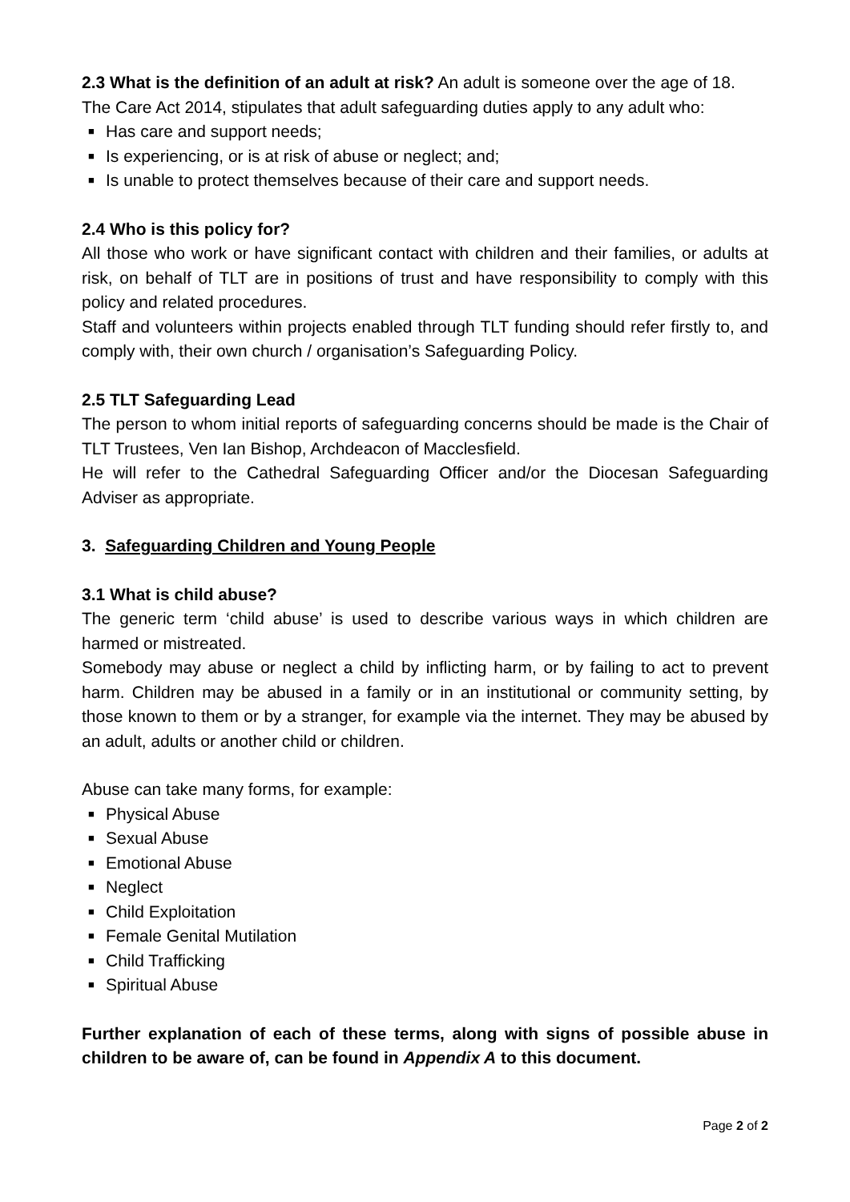2.3 What is the definition of an adult at risk? An adult is someone over the age of 18. The Care Act 2014, stipulates that adult safeguarding duties apply to any adult who:
■ Has care and support needs;
■ Is experiencing, or is at risk of abuse or neglect; and;
■ Is unable to protect themselves because of their care and support needs.
2.4 Who is this policy for?
All those who work or have significant contact with children and their families, or adults at risk, on behalf of TLT are in positions of trust and have responsibility to comply with this policy and related procedures.
Staff and volunteers within projects enabled through TLT funding should refer firstly to, and comply with, their own church / organisation’s Safeguarding Policy.
2.5 TLT Safeguarding Lead
The person to whom initial reports of safeguarding concerns should be made is the Chair of TLT Trustees, Ven Ian Bishop, Archdeacon of Macclesfield.
He will refer to the Cathedral Safeguarding Officer and/or the Diocesan Safeguarding Adviser as appropriate.
3. Safeguarding Children and Young People
3.1 What is child abuse?
The generic term ‘child abuse’ is used to describe various ways in which children are harmed or mistreated.
Somebody may abuse or neglect a child by inflicting harm, or by failing to act to prevent harm. Children may be abused in a family or in an institutional or community setting, by those known to them or by a stranger, for example via the internet. They may be abused by an adult, adults or another child or children.
Abuse can take many forms, for example:
■ Physical Abuse
■ Sexual Abuse
■ Emotional Abuse
■ Neglect
■ Child Exploitation
■ Female Genital Mutilation
■ Child Trafficking
■ Spiritual Abuse
Further explanation of each of these terms, along with signs of possible abuse in children to be aware of, can be found in Appendix A to this document.
Page 2 of 2